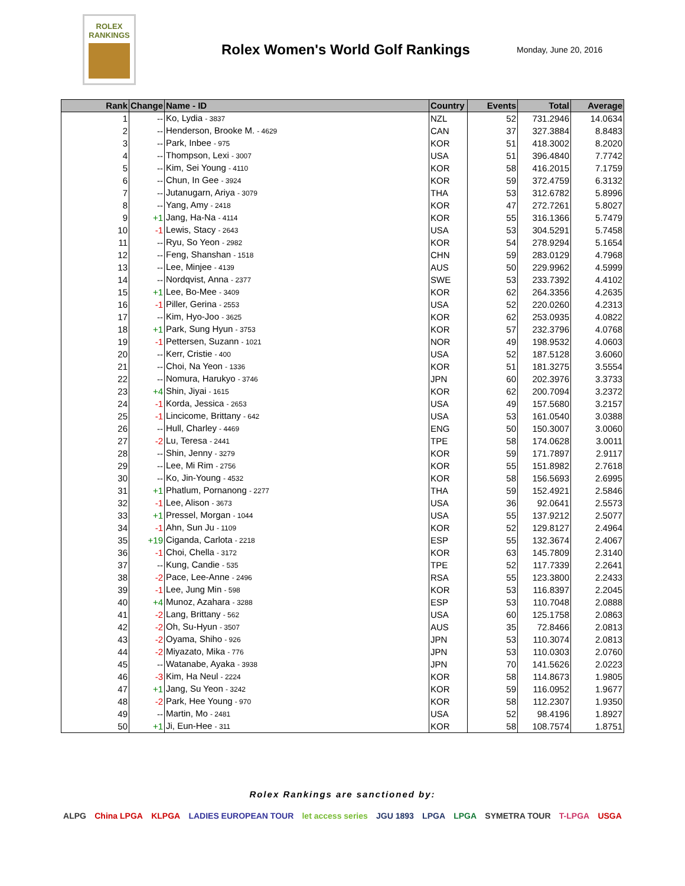ROLEX
RANKINGS
Rolex Women's World Golf Rankings
Monday, June 20, 2016
| Rank | Change | Name - ID | Country | Events | Total | Average |
| --- | --- | --- | --- | --- | --- | --- |
| 1 | -- | Ko, Lydia - 3837 | NZL | 52 | 731.2946 | 14.0634 |
| 2 | -- | Henderson, Brooke M. - 4629 | CAN | 37 | 327.3884 | 8.8483 |
| 3 | -- | Park, Inbee - 975 | KOR | 51 | 418.3002 | 8.2020 |
| 4 | -- | Thompson, Lexi - 3007 | USA | 51 | 396.4840 | 7.7742 |
| 5 | -- | Kim, Sei Young - 4110 | KOR | 58 | 416.2015 | 7.1759 |
| 6 | -- | Chun, In Gee - 3924 | KOR | 59 | 372.4759 | 6.3132 |
| 7 | -- | Jutanugarn, Ariya - 3079 | THA | 53 | 312.6782 | 5.8996 |
| 8 | -- | Yang, Amy - 2418 | KOR | 47 | 272.7261 | 5.8027 |
| 9 | +1 | Jang, Ha-Na - 4114 | KOR | 55 | 316.1366 | 5.7479 |
| 10 | -1 | Lewis, Stacy - 2643 | USA | 53 | 304.5291 | 5.7458 |
| 11 | -- | Ryu, So Yeon - 2982 | KOR | 54 | 278.9294 | 5.1654 |
| 12 | -- | Feng, Shanshan - 1518 | CHN | 59 | 283.0129 | 4.7968 |
| 13 | -- | Lee, Minjee - 4139 | AUS | 50 | 229.9962 | 4.5999 |
| 14 | -- | Nordqvist, Anna - 2377 | SWE | 53 | 233.7392 | 4.4102 |
| 15 | +1 | Lee, Bo-Mee - 3409 | KOR | 62 | 264.3356 | 4.2635 |
| 16 | -1 | Piller, Gerina - 2553 | USA | 52 | 220.0260 | 4.2313 |
| 17 | -- | Kim, Hyo-Joo - 3625 | KOR | 62 | 253.0935 | 4.0822 |
| 18 | +1 | Park, Sung Hyun - 3753 | KOR | 57 | 232.3796 | 4.0768 |
| 19 | -1 | Pettersen, Suzann - 1021 | NOR | 49 | 198.9532 | 4.0603 |
| 20 | -- | Kerr, Cristie - 400 | USA | 52 | 187.5128 | 3.6060 |
| 21 | -- | Choi, Na Yeon - 1336 | KOR | 51 | 181.3275 | 3.5554 |
| 22 | -- | Nomura, Harukyo - 3746 | JPN | 60 | 202.3976 | 3.3733 |
| 23 | +4 | Shin, Jiyai - 1615 | KOR | 62 | 200.7094 | 3.2372 |
| 24 | -1 | Korda, Jessica - 2653 | USA | 49 | 157.5680 | 3.2157 |
| 25 | -1 | Lincicome, Brittany - 642 | USA | 53 | 161.0540 | 3.0388 |
| 26 | -- | Hull, Charley - 4469 | ENG | 50 | 150.3007 | 3.0060 |
| 27 | -2 | Lu, Teresa - 2441 | TPE | 58 | 174.0628 | 3.0011 |
| 28 | -- | Shin, Jenny - 3279 | KOR | 59 | 171.7897 | 2.9117 |
| 29 | -- | Lee, Mi Rim - 2756 | KOR | 55 | 151.8982 | 2.7618 |
| 30 | -- | Ko, Jin-Young - 4532 | KOR | 58 | 156.5693 | 2.6995 |
| 31 | +1 | Phatlum, Pornanong - 2277 | THA | 59 | 152.4921 | 2.5846 |
| 32 | -1 | Lee, Alison - 3673 | USA | 36 | 92.0641 | 2.5573 |
| 33 | +1 | Pressel, Morgan - 1044 | USA | 55 | 137.9212 | 2.5077 |
| 34 | -1 | Ahn, Sun Ju - 1109 | KOR | 52 | 129.8127 | 2.4964 |
| 35 | +19 | Ciganda, Carlota - 2218 | ESP | 55 | 132.3674 | 2.4067 |
| 36 | -1 | Choi, Chella - 3172 | KOR | 63 | 145.7809 | 2.3140 |
| 37 | -- | Kung, Candie - 535 | TPE | 52 | 117.7339 | 2.2641 |
| 38 | -2 | Pace, Lee-Anne - 2496 | RSA | 55 | 123.3800 | 2.2433 |
| 39 | -1 | Lee, Jung Min - 598 | KOR | 53 | 116.8397 | 2.2045 |
| 40 | +4 | Munoz, Azahara - 3288 | ESP | 53 | 110.7048 | 2.0888 |
| 41 | -2 | Lang, Brittany - 562 | USA | 60 | 125.1758 | 2.0863 |
| 42 | -2 | Oh, Su-Hyun - 3507 | AUS | 35 | 72.8466 | 2.0813 |
| 43 | -2 | Oyama, Shiho - 926 | JPN | 53 | 110.3074 | 2.0813 |
| 44 | -2 | Miyazato, Mika - 776 | JPN | 53 | 110.0303 | 2.0760 |
| 45 | -- | Watanabe, Ayaka - 3938 | JPN | 70 | 141.5626 | 2.0223 |
| 46 | -3 | Kim, Ha Neul - 2224 | KOR | 58 | 114.8673 | 1.9805 |
| 47 | +1 | Jang, Su Yeon - 3242 | KOR | 59 | 116.0952 | 1.9677 |
| 48 | -2 | Park, Hee Young - 970 | KOR | 58 | 112.2307 | 1.9350 |
| 49 | -- | Martin, Mo - 2481 | USA | 52 | 98.4196 | 1.8927 |
| 50 | +1 | Ji, Eun-Hee - 311 | KOR | 58 | 108.7574 | 1.8751 |
Rolex Rankings are sanctioned by:
ALPG China LPGA KLPGA LADIES EUROPEAN TOUR let access series JGU 1893 LPGA LPGA SYMETRA TOUR T-LPGA USGA